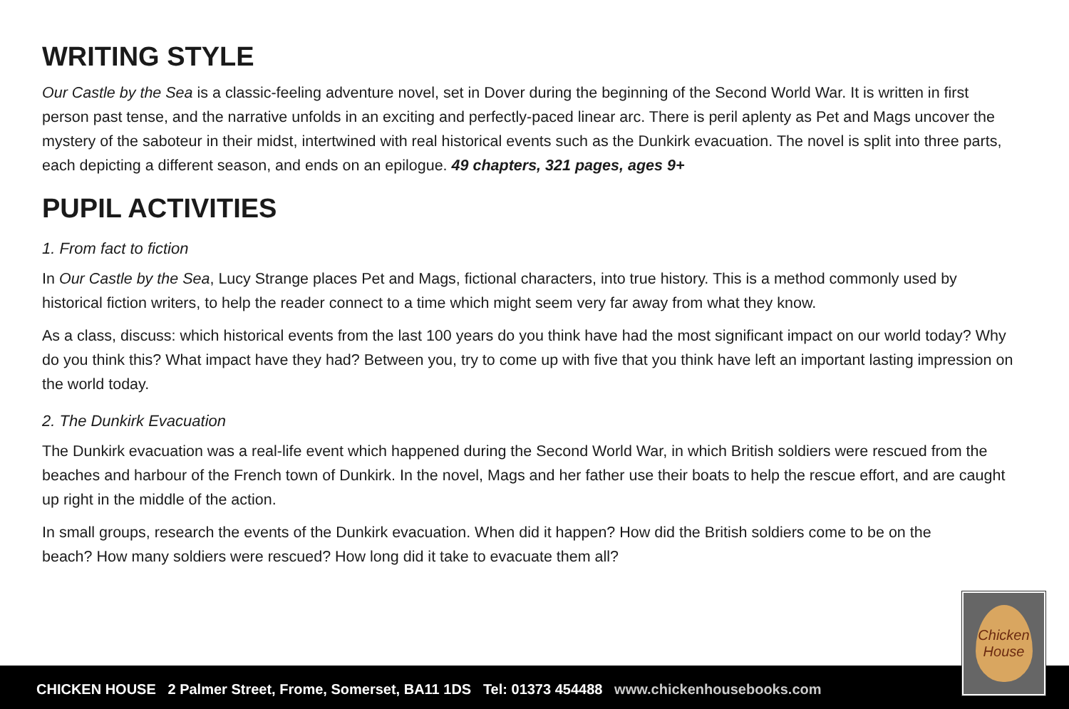WRITING STYLE
Our Castle by the Sea is a classic-feeling adventure novel, set in Dover during the beginning of the Second World War. It is written in first person past tense, and the narrative unfolds in an exciting and perfectly-paced linear arc. There is peril aplenty as Pet and Mags uncover the mystery of the saboteur in their midst, intertwined with real historical events such as the Dunkirk evacuation. The novel is split into three parts, each depicting a different season, and ends on an epilogue. 49 chapters, 321 pages, ages 9+
PUPIL ACTIVITIES
1. From fact to fiction
In Our Castle by the Sea, Lucy Strange places Pet and Mags, fictional characters, into true history. This is a method commonly used by historical fiction writers, to help the reader connect to a time which might seem very far away from what they know.
As a class, discuss: which historical events from the last 100 years do you think have had the most significant impact on our world today? Why do you think this? What impact have they had? Between you, try to come up with five that you think have left an important lasting impression on the world today.
2. The Dunkirk Evacuation
The Dunkirk evacuation was a real-life event which happened during the Second World War, in which British soldiers were rescued from the beaches and harbour of the French town of Dunkirk. In the novel, Mags and her father use their boats to help the rescue effort, and are caught up right in the middle of the action.
In small groups, research the events of the Dunkirk evacuation. When did it happen? How did the British soldiers come to be on the beach? How many soldiers were rescued? How long did it take to evacuate them all?
CHICKEN HOUSE 2 Palmer Street, Frome, Somerset, BA11 1DS Tel: 01373 454488 www.chickenhousebooks.com
Chicken House